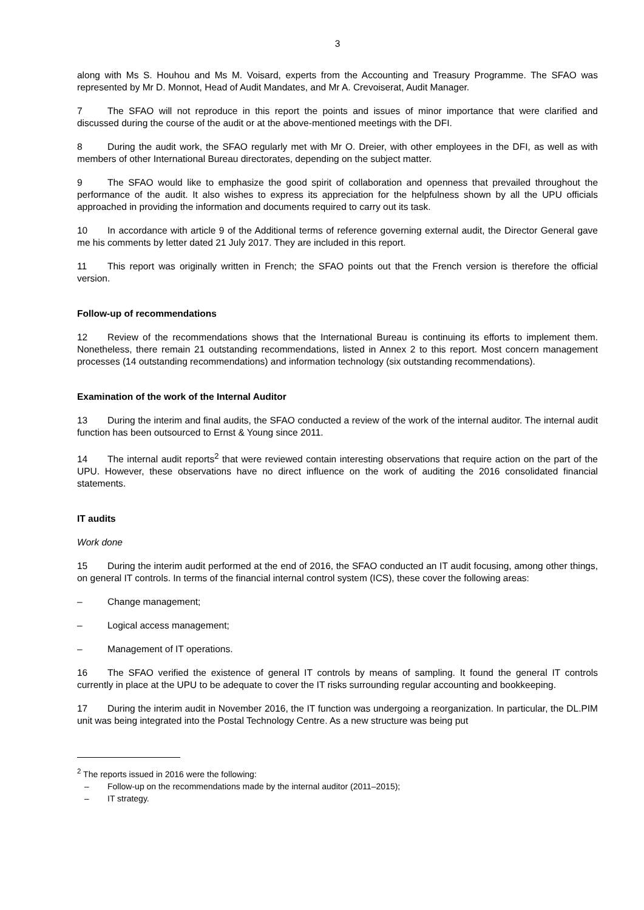3
along with Ms S. Houhou and Ms M. Voisard, experts from the Accounting and Treasury Programme. The SFAO was represented by Mr D. Monnot, Head of Audit Mandates, and Mr A. Crevoiserat, Audit Manager.
7 The SFAO will not reproduce in this report the points and issues of minor importance that were clarified and discussed during the course of the audit or at the above-mentioned meetings with the DFI.
8 During the audit work, the SFAO regularly met with Mr O. Dreier, with other employees in the DFI, as well as with members of other International Bureau directorates, depending on the subject matter.
9 The SFAO would like to emphasize the good spirit of collaboration and openness that prevailed throughout the performance of the audit. It also wishes to express its appreciation for the helpfulness shown by all the UPU officials approached in providing the information and documents required to carry out its task.
10 In accordance with article 9 of the Additional terms of reference governing external audit, the Director General gave me his comments by letter dated 21 July 2017. They are included in this report.
11 This report was originally written in French; the SFAO points out that the French version is therefore the official version.
Follow-up of recommendations
12 Review of the recommendations shows that the International Bureau is continuing its efforts to implement them. Nonetheless, there remain 21 outstanding recommendations, listed in Annex 2 to this report. Most concern management processes (14 outstanding recommendations) and information technology (six outstanding recommendations).
Examination of the work of the Internal Auditor
13 During the interim and final audits, the SFAO conducted a review of the work of the internal auditor. The internal audit function has been outsourced to Ernst & Young since 2011.
14 The internal audit reports<sup>2</sup> that were reviewed contain interesting observations that require action on the part of the UPU. However, these observations have no direct influence on the work of auditing the 2016 consolidated financial statements.
IT audits
Work done
15 During the interim audit performed at the end of 2016, the SFAO conducted an IT audit focusing, among other things, on general IT controls. In terms of the financial internal control system (ICS), these cover the following areas:
– Change management;
– Logical access management;
– Management of IT operations.
16 The SFAO verified the existence of general IT controls by means of sampling. It found the general IT controls currently in place at the UPU to be adequate to cover the IT risks surrounding regular accounting and bookkeeping.
17 During the interim audit in November 2016, the IT function was undergoing a reorganization. In particular, the DL.PIM unit was being integrated into the Postal Technology Centre. As a new structure was being put
<sup>2</sup> The reports issued in 2016 were the following:
– Follow-up on the recommendations made by the internal auditor (2011–2015);
– IT strategy.